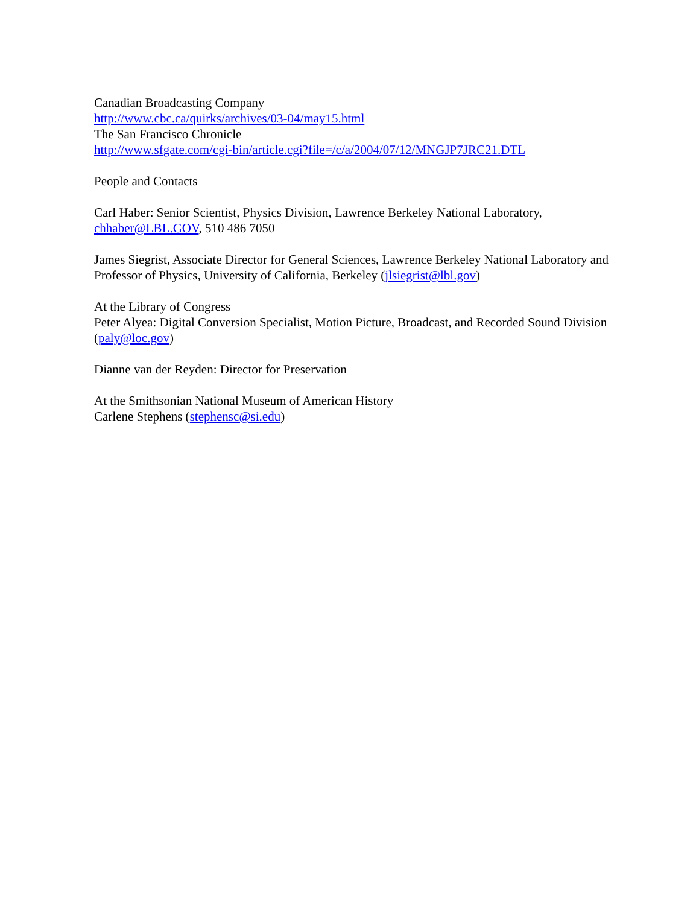Canadian Broadcasting Company
http://www.cbc.ca/quirks/archives/03-04/may15.html
The San Francisco Chronicle
http://www.sfgate.com/cgi-bin/article.cgi?file=/c/a/2004/07/12/MNGJP7JRC21.DTL
People and Contacts
Carl Haber: Senior Scientist, Physics Division, Lawrence Berkeley National Laboratory, chhaber@LBL.GOV, 510 486 7050
James Siegrist, Associate Director for General Sciences, Lawrence Berkeley National Laboratory and Professor of Physics, University of California, Berkeley (jlsiegrist@lbl.gov)
At the Library of Congress
Peter Alyea: Digital Conversion Specialist, Motion Picture, Broadcast, and Recorded Sound Division (paly@loc.gov)
Dianne van der Reyden: Director for Preservation
At the Smithsonian National Museum of American History
Carlene Stephens (stephensc@si.edu)